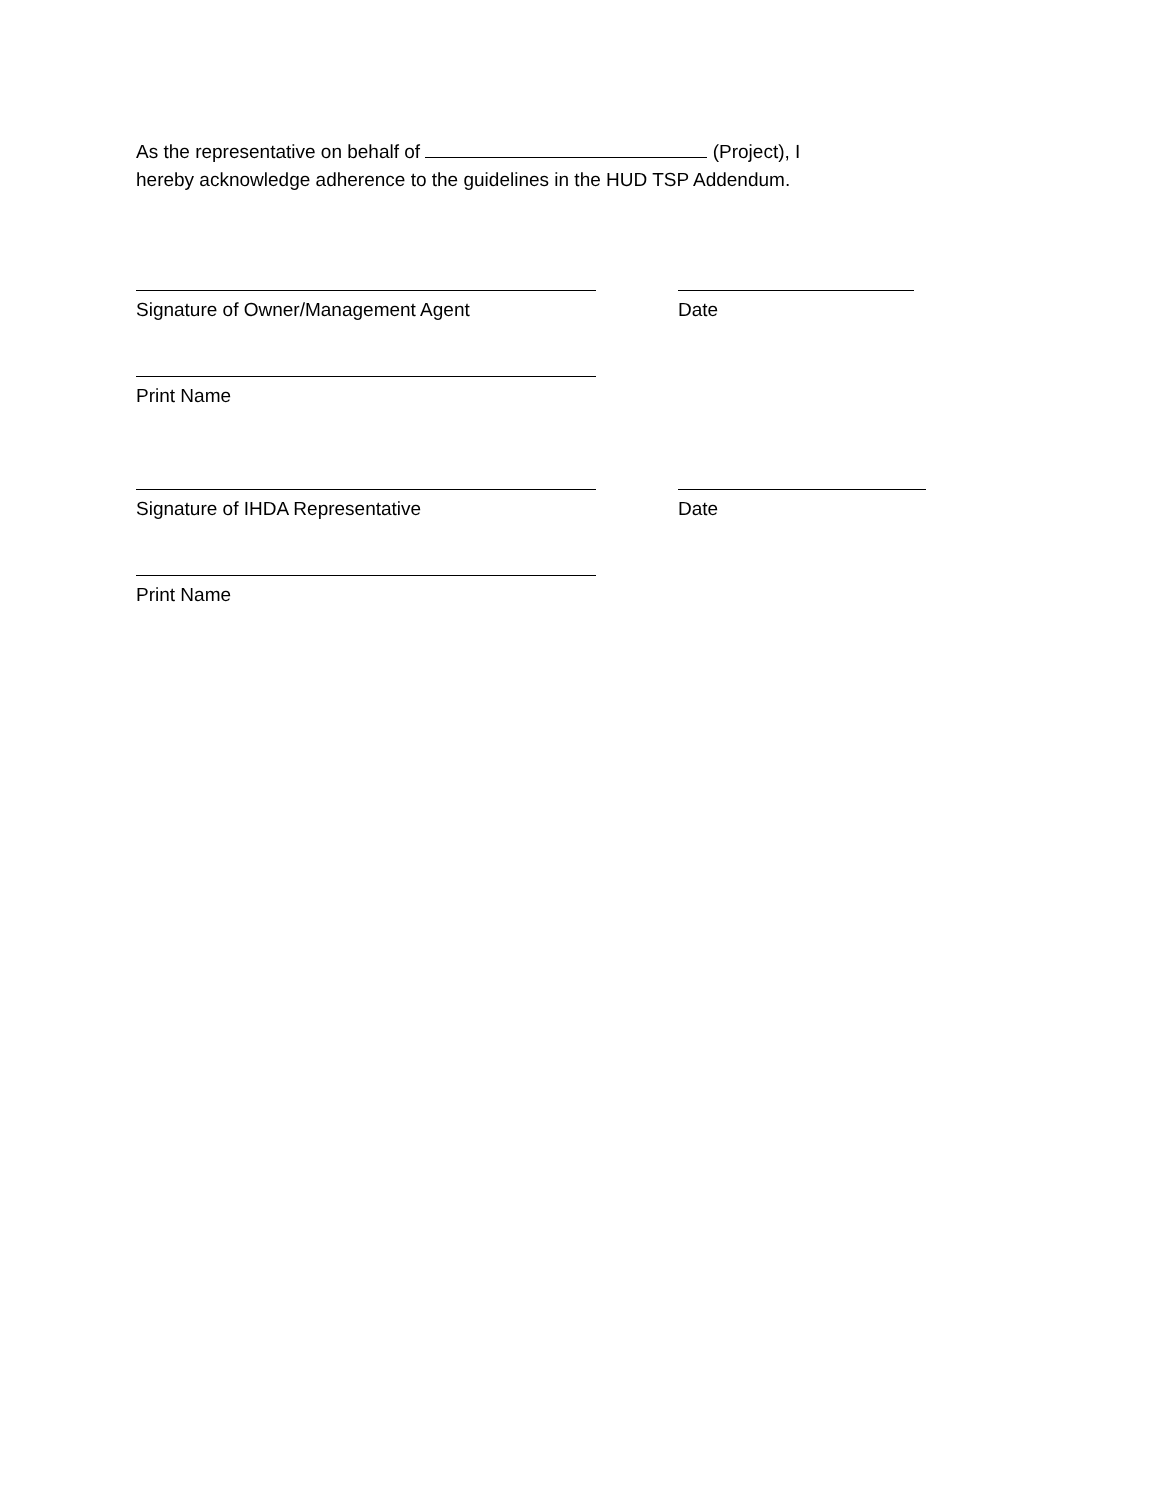As the representative on behalf of (Project), I
hereby acknowledge adherence to the guidelines in the HUD TSP Addendum.
Signature of Owner/Management Agent Date
Print Name
Signature of IHDA Representative Date
Print Name